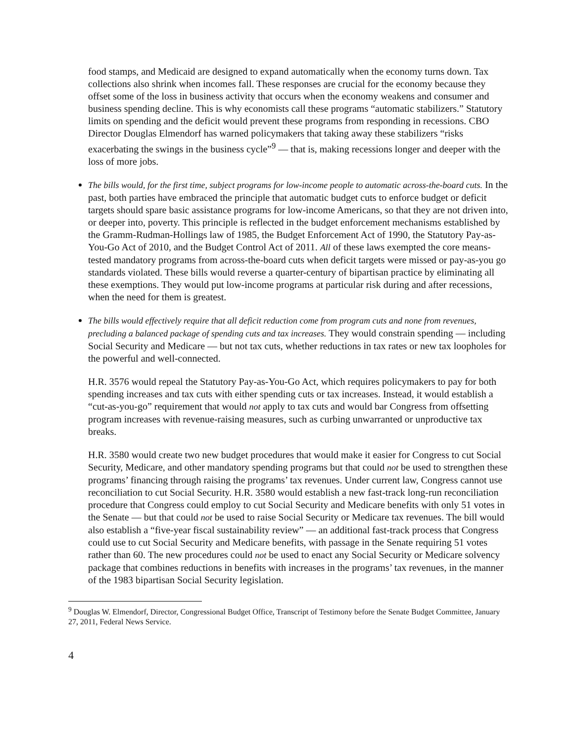food stamps, and Medicaid are designed to expand automatically when the economy turns down. Tax collections also shrink when incomes fall. These responses are crucial for the economy because they offset some of the loss in business activity that occurs when the economy weakens and consumer and business spending decline. This is why economists call these programs “automatic stabilizers.” Statutory limits on spending and the deficit would prevent these programs from responding in recessions. CBO Director Douglas Elmendorf has warned policymakers that taking away these stabilizers “risks exacerbating the swings in the business cycle”<sup>9</sup> — that is, making recessions longer and deeper with the loss of more jobs.
The bills would, for the first time, subject programs for low-income people to automatic across-the-board cuts. In the past, both parties have embraced the principle that automatic budget cuts to enforce budget or deficit targets should spare basic assistance programs for low-income Americans, so that they are not driven into, or deeper into, poverty. This principle is reflected in the budget enforcement mechanisms established by the Gramm-Rudman-Hollings law of 1985, the Budget Enforcement Act of 1990, the Statutory Pay-as-You-Go Act of 2010, and the Budget Control Act of 2011. All of these laws exempted the core means-tested mandatory programs from across-the-board cuts when deficit targets were missed or pay-as-you go standards violated. These bills would reverse a quarter-century of bipartisan practice by eliminating all these exemptions. They would put low-income programs at particular risk during and after recessions, when the need for them is greatest.
The bills would effectively require that all deficit reduction come from program cuts and none from revenues, precluding a balanced package of spending cuts and tax increases. They would constrain spending — including Social Security and Medicare — but not tax cuts, whether reductions in tax rates or new tax loopholes for the powerful and well-connected.
H.R. 3576 would repeal the Statutory Pay-as-You-Go Act, which requires policymakers to pay for both spending increases and tax cuts with either spending cuts or tax increases. Instead, it would establish a “cut-as-you-go” requirement that would not apply to tax cuts and would bar Congress from offsetting program increases with revenue-raising measures, such as curbing unwarranted or unproductive tax breaks.
H.R. 3580 would create two new budget procedures that would make it easier for Congress to cut Social Security, Medicare, and other mandatory spending programs but that could not be used to strengthen these programs’ financing through raising the programs’ tax revenues. Under current law, Congress cannot use reconciliation to cut Social Security. H.R. 3580 would establish a new fast-track long-run reconciliation procedure that Congress could employ to cut Social Security and Medicare benefits with only 51 votes in the Senate — but that could not be used to raise Social Security or Medicare tax revenues. The bill would also establish a “five-year fiscal sustainability review” — an additional fast-track process that Congress could use to cut Social Security and Medicare benefits, with passage in the Senate requiring 51 votes rather than 60. The new procedures could not be used to enact any Social Security or Medicare solvency package that combines reductions in benefits with increases in the programs’ tax revenues, in the manner of the 1983 bipartisan Social Security legislation.
<sup>9</sup> Douglas W. Elmendorf, Director, Congressional Budget Office, Transcript of Testimony before the Senate Budget Committee, January 27, 2011, Federal News Service.
4